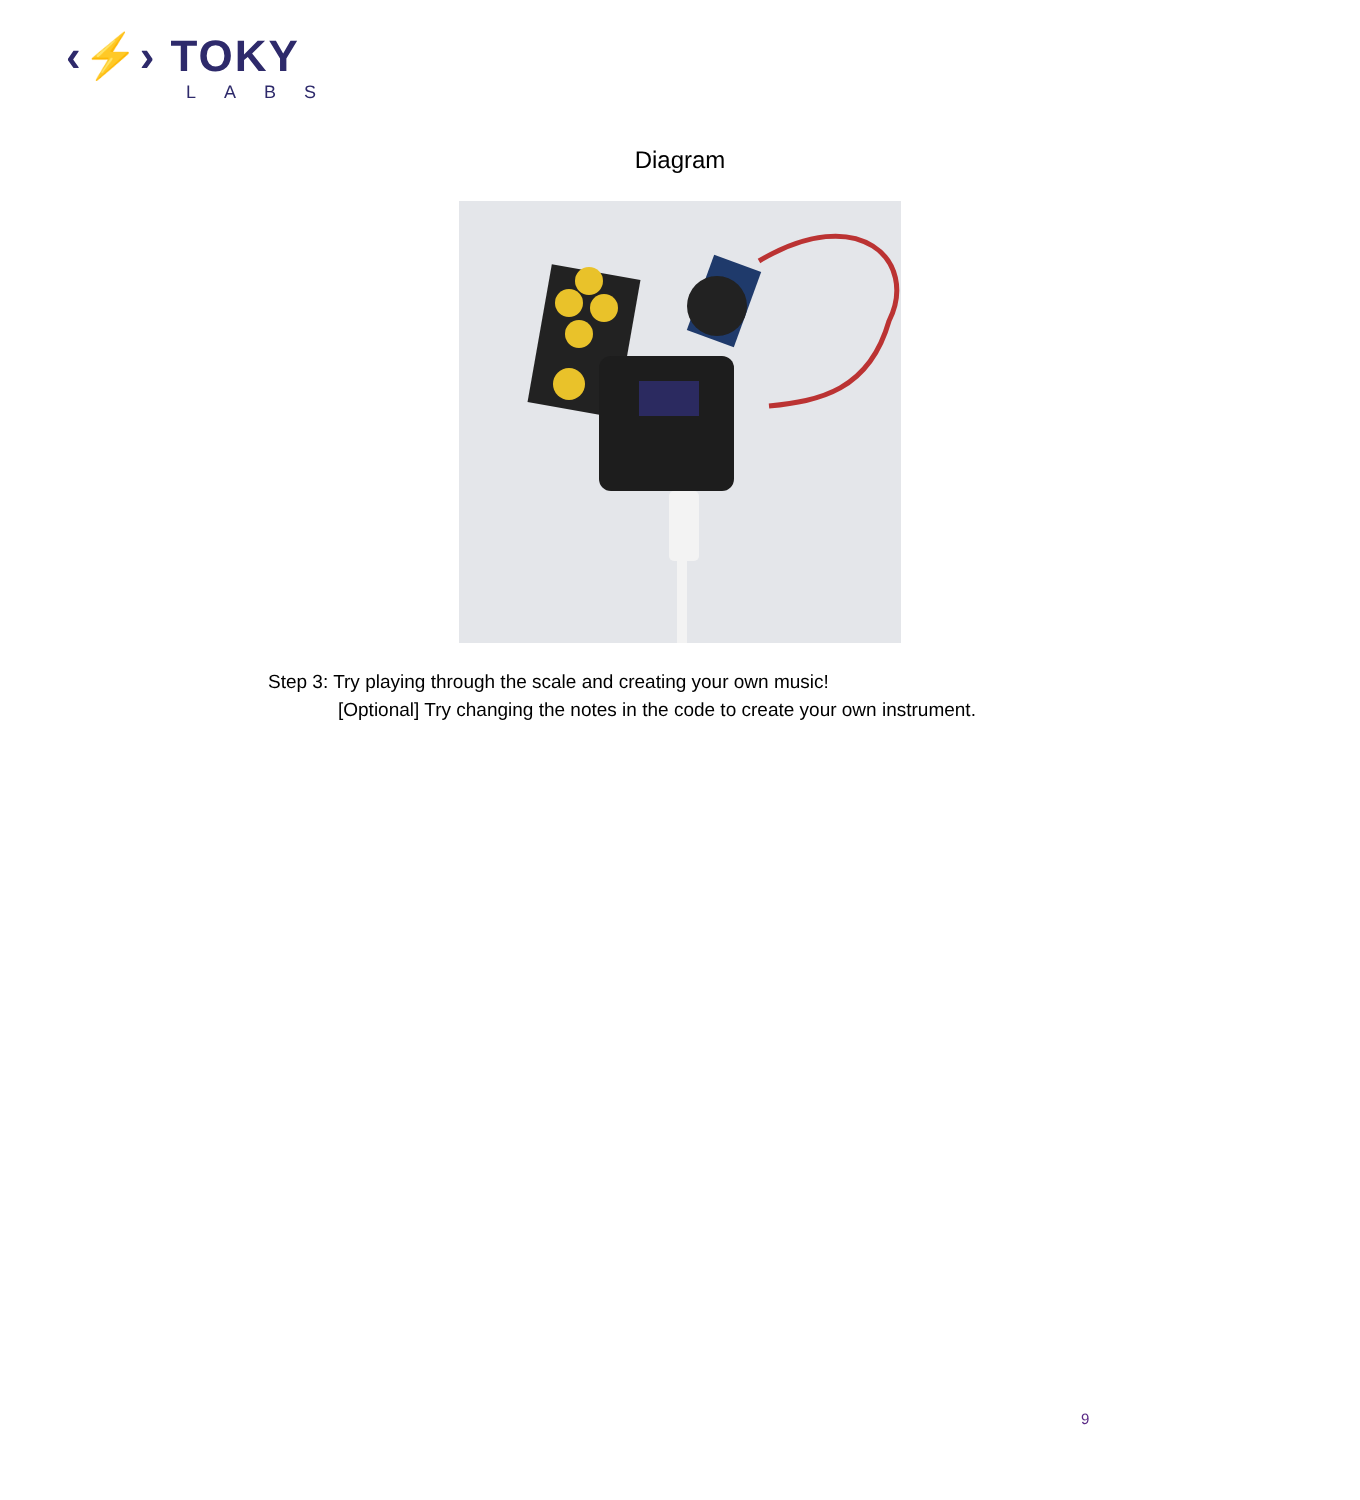‹⚡› TOKY
LABS
Diagram
Step 3: Try playing through the scale and creating your own music!
[Optional] Try changing the notes in the code to create your own instrument.
9